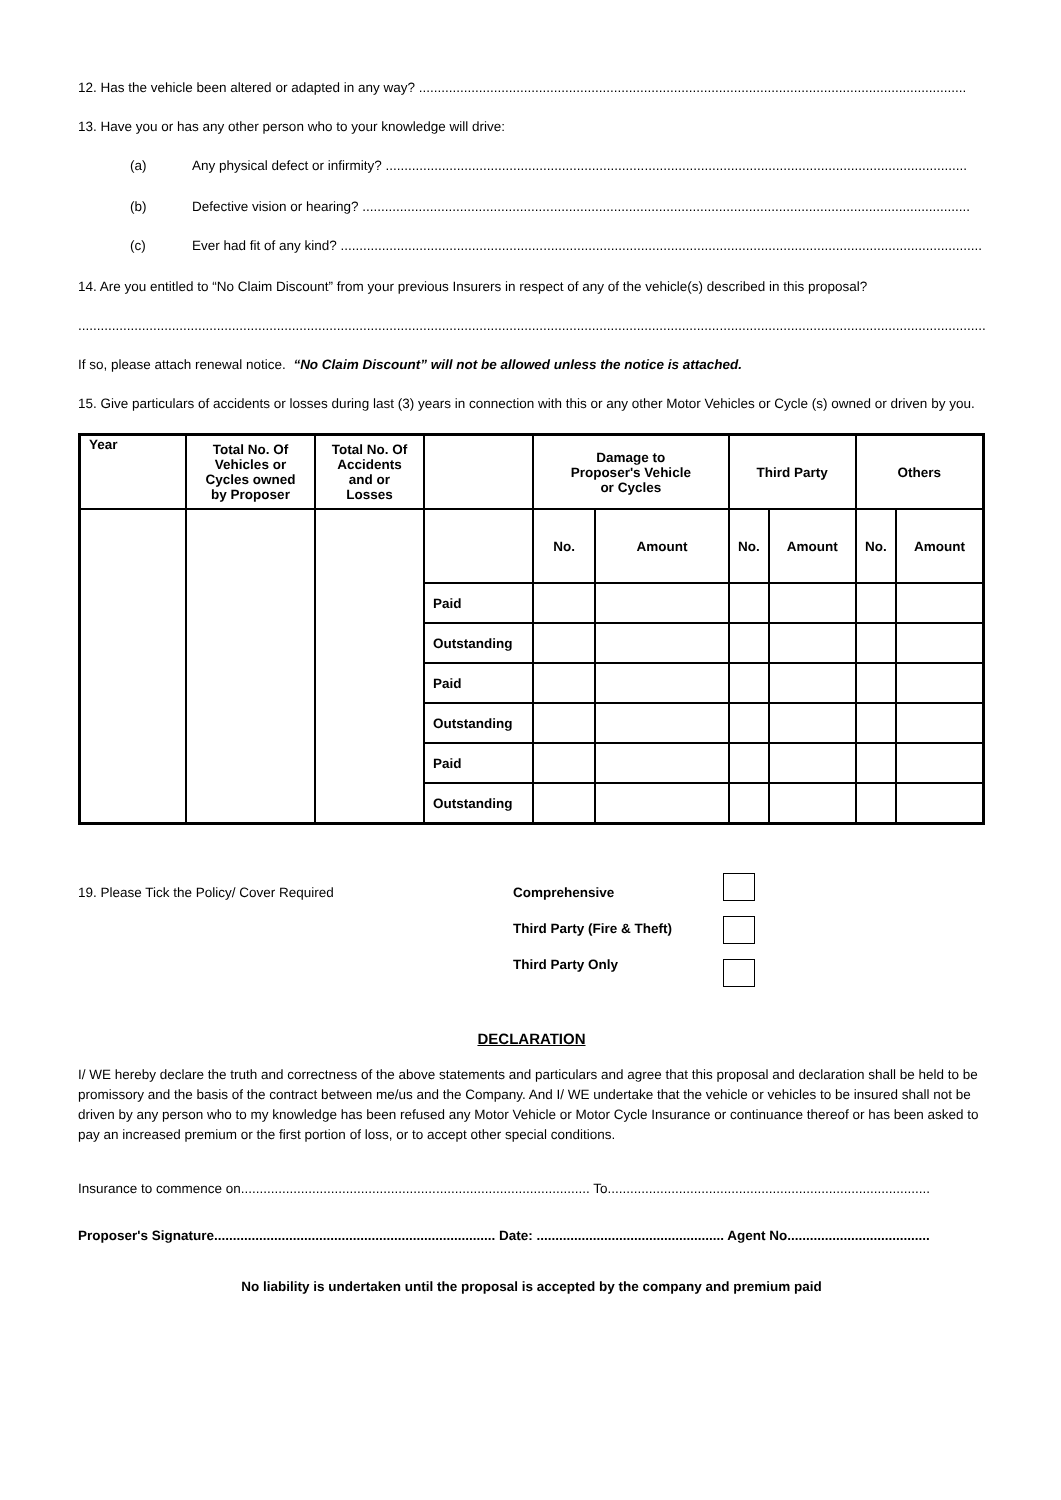12. Has the vehicle been altered or adapted in any way? ..................................................................................................................................................
13. Have you or has any other person who to your knowledge will drive:
(a) Any physical defect or infirmity? ...........................................................................................................................................................
(b) Defective vision or hearing? ..................................................................................................................................................................
(c) Ever had fit of any kind? ...........................................................................................................................................................................
14. Are you entitled to “No Claim Discount” from your previous Insurers in respect of any of the vehicle(s) described in this proposal?
..........................................................................................................................................................................................................................................................
If so, please attach renewal notice. “No Claim Discount” will not be allowed unless the notice is attached.
15. Give particulars of accidents or losses during last (3) years in connection with this or any other Motor Vehicles or Cycle (s) owned or driven by you.
| Year | Total No. Of Vehicles or Cycles owned by Proposer | Total No. Of Accidents and or Losses | | Damage to Proposer's Vehicle or Cycles | | Third Party | | Others | |
| --- | --- | --- | --- | --- | --- | --- | --- | --- | --- |
| | | | | No. | Amount | No. | Amount | No. | Amount |
| | | | Paid | | | | | | |
| | | | Outstanding | | | | | | |
| | | | Paid | | | | | | |
| | | | Outstanding | | | | | | |
| | | | Paid | | | | | | |
| | | | Outstanding | | | | | | |
19. Please Tick the Policy/ Cover Required
Comprehensive
Third Party (Fire & Theft)
Third Party Only
DECLARATION
I/ WE hereby declare the truth and correctness of the above statements and particulars and agree that this proposal and declaration shall be held to be promissory and the basis of the contract between me/us and the Company. And I/ WE undertake that the vehicle or vehicles to be insured shall not be driven by any person who to my knowledge has been refused any Motor Vehicle or Motor Cycle Insurance or continuance thereof or has been asked to pay an increased premium or the first portion of loss, or to accept other special conditions.
Insurance to commence on............................................................................................. To......................................................................................
Proposer's Signature........................................................................... Date: .................................................. Agent No......................................
No liability is undertaken until the proposal is accepted by the company and premium paid